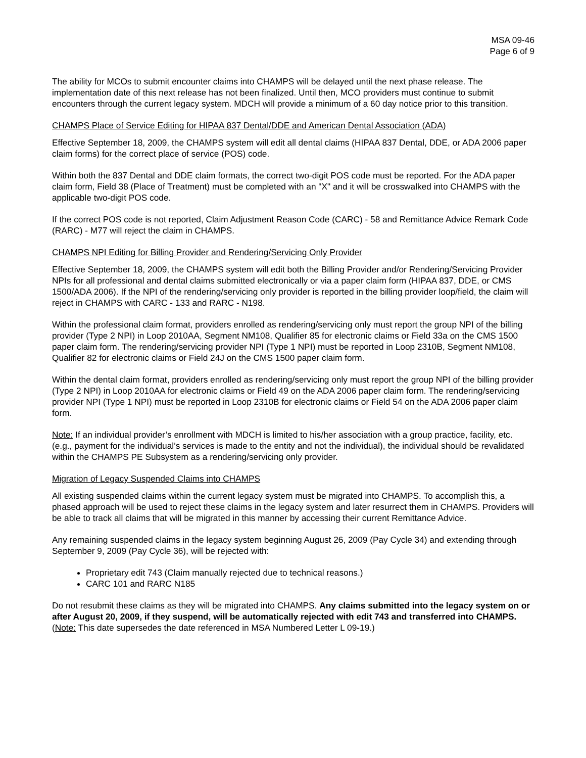MSA 09-46
Page 6 of 9
The ability for MCOs to submit encounter claims into CHAMPS will be delayed until the next phase release. The implementation date of this next release has not been finalized. Until then, MCO providers must continue to submit encounters through the current legacy system. MDCH will provide a minimum of a 60 day notice prior to this transition.
CHAMPS Place of Service Editing for HIPAA 837 Dental/DDE and American Dental Association (ADA)
Effective September 18, 2009, the CHAMPS system will edit all dental claims (HIPAA 837 Dental, DDE, or ADA 2006 paper claim forms) for the correct place of service (POS) code.
Within both the 837 Dental and DDE claim formats, the correct two-digit POS code must be reported. For the ADA paper claim form, Field 38 (Place of Treatment) must be completed with an "X" and it will be crosswalked into CHAMPS with the applicable two-digit POS code.
If the correct POS code is not reported, Claim Adjustment Reason Code (CARC) - 58 and Remittance Advice Remark Code (RARC) - M77 will reject the claim in CHAMPS.
CHAMPS NPI Editing for Billing Provider and Rendering/Servicing Only Provider
Effective September 18, 2009, the CHAMPS system will edit both the Billing Provider and/or Rendering/Servicing Provider NPIs for all professional and dental claims submitted electronically or via a paper claim form (HIPAA 837, DDE, or CMS 1500/ADA 2006). If the NPI of the rendering/servicing only provider is reported in the billing provider loop/field, the claim will reject in CHAMPS with CARC - 133 and RARC - N198.
Within the professional claim format, providers enrolled as rendering/servicing only must report the group NPI of the billing provider (Type 2 NPI) in Loop 2010AA, Segment NM108, Qualifier 85 for electronic claims or Field 33a on the CMS 1500 paper claim form. The rendering/servicing provider NPI (Type 1 NPI) must be reported in Loop 2310B, Segment NM108, Qualifier 82 for electronic claims or Field 24J on the CMS 1500 paper claim form.
Within the dental claim format, providers enrolled as rendering/servicing only must report the group NPI of the billing provider (Type 2 NPI) in Loop 2010AA for electronic claims or Field 49 on the ADA 2006 paper claim form. The rendering/servicing provider NPI (Type 1 NPI) must be reported in Loop 2310B for electronic claims or Field 54 on the ADA 2006 paper claim form.
Note: If an individual provider’s enrollment with MDCH is limited to his/her association with a group practice, facility, etc. (e.g., payment for the individual’s services is made to the entity and not the individual), the individual should be revalidated within the CHAMPS PE Subsystem as a rendering/servicing only provider.
Migration of Legacy Suspended Claims into CHAMPS
All existing suspended claims within the current legacy system must be migrated into CHAMPS. To accomplish this, a phased approach will be used to reject these claims in the legacy system and later resurrect them in CHAMPS. Providers will be able to track all claims that will be migrated in this manner by accessing their current Remittance Advice.
Any remaining suspended claims in the legacy system beginning August 26, 2009 (Pay Cycle 34) and extending through September 9, 2009 (Pay Cycle 36), will be rejected with:
Proprietary edit 743 (Claim manually rejected due to technical reasons.)
CARC 101 and RARC N185
Do not resubmit these claims as they will be migrated into CHAMPS. Any claims submitted into the legacy system on or after August 20, 2009, if they suspend, will be automatically rejected with edit 743 and transferred into CHAMPS. (Note: This date supersedes the date referenced in MSA Numbered Letter L 09-19.)